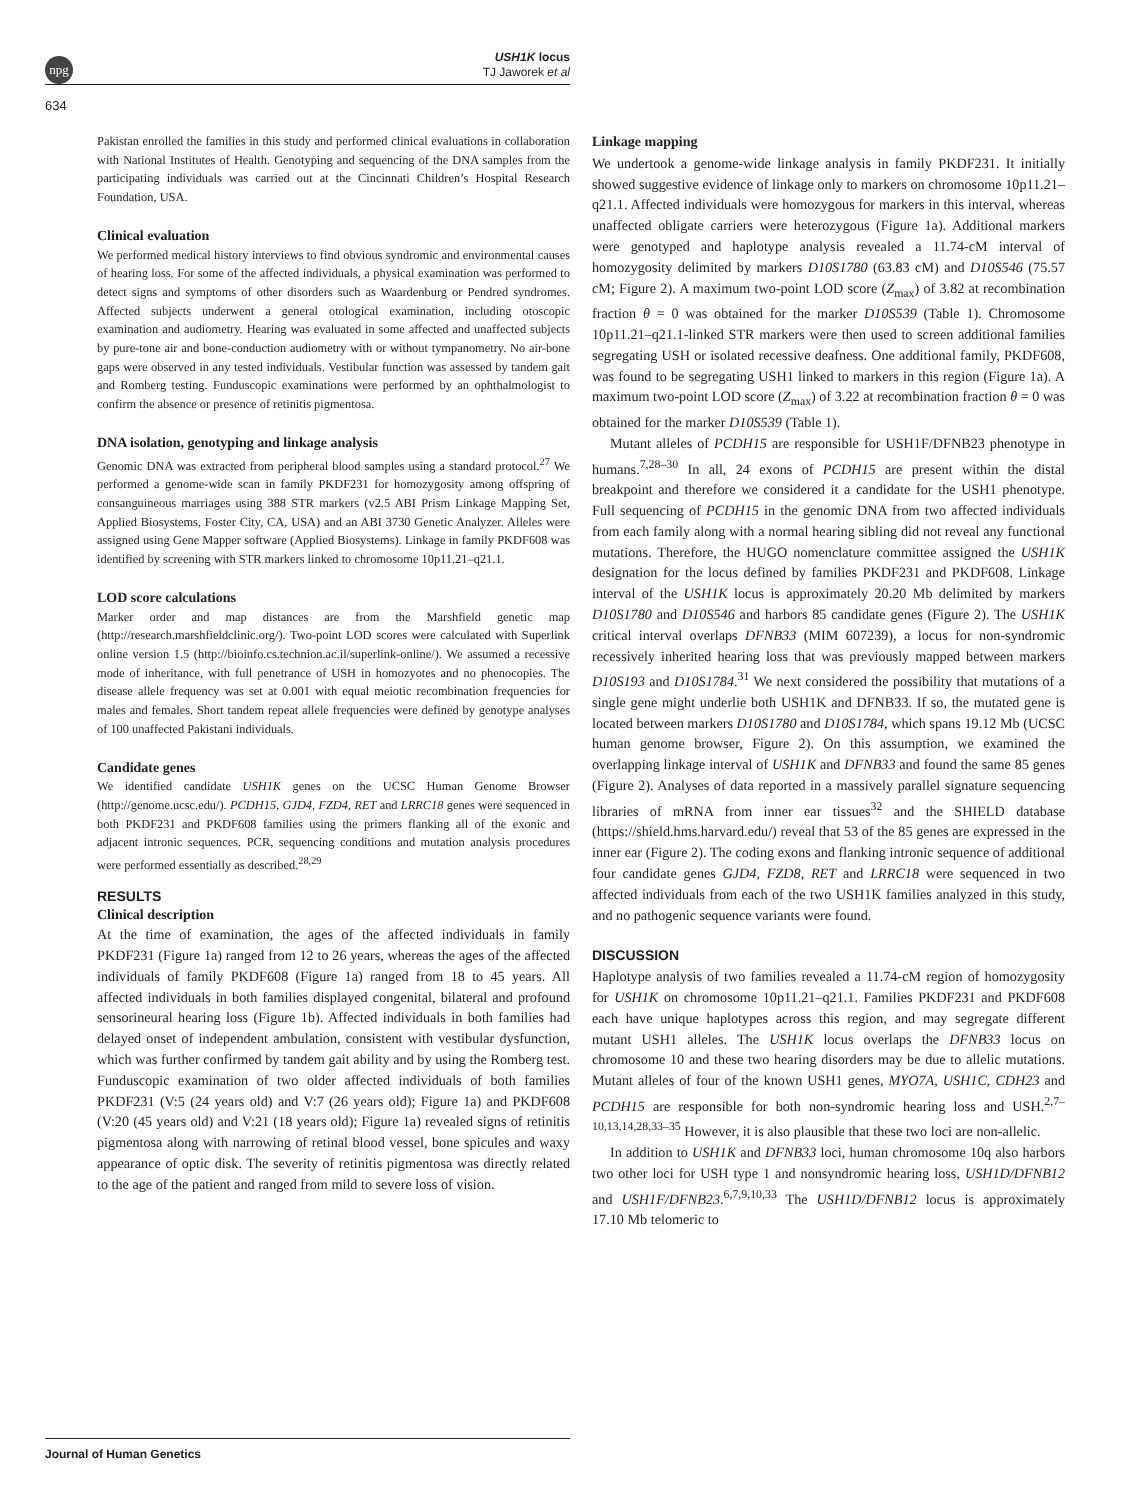npg
USH1K locus
TJ Jaworek et al
634
Pakistan enrolled the families in this study and performed clinical evaluations in collaboration with National Institutes of Health. Genotyping and sequencing of the DNA samples from the participating individuals was carried out at the Cincinnati Children’s Hospital Research Foundation, USA.
Clinical evaluation
We performed medical history interviews to find obvious syndromic and environmental causes of hearing loss. For some of the affected individuals, a physical examination was performed to detect signs and symptoms of other disorders such as Waardenburg or Pendred syndromes. Affected subjects underwent a general otological examination, including otoscopic examination and audiometry. Hearing was evaluated in some affected and unaffected subjects by pure-tone air and bone-conduction audiometry with or without tympanometry. No air-bone gaps were observed in any tested individuals. Vestibular function was assessed by tandem gait and Romberg testing. Funduscopic examinations were performed by an ophthalmologist to confirm the absence or presence of retinitis pigmentosa.
DNA isolation, genotyping and linkage analysis
Genomic DNA was extracted from peripheral blood samples using a standard protocol.<sup>27</sup> We performed a genome-wide scan in family PKDF231 for homozygosity among offspring of consanguineous marriages using 388 STR markers (v2.5 ABI Prism Linkage Mapping Set, Applied Biosystems, Foster City, CA, USA) and an ABI 3730 Genetic Analyzer. Alleles were assigned using Gene Mapper software (Applied Biosystems). Linkage in family PKDF608 was identified by screening with STR markers linked to chromosome 10p11.21–q21.1.
LOD score calculations
Marker order and map distances are from the Marshfield genetic map (http://research.marshfieldclinic.org/). Two-point LOD scores were calculated with Superlink online version 1.5 (http://bioinfo.cs.technion.ac.il/superlink-online/). We assumed a recessive mode of inheritance, with full penetrance of USH in homozyotes and no phenocopies. The disease allele frequency was set at 0.001 with equal meiotic recombination frequencies for males and females. Short tandem repeat allele frequencies were defined by genotype analyses of 100 unaffected Pakistani individuals.
Candidate genes
We identified candidate USH1K genes on the UCSC Human Genome Browser (http://genome.ucsc.edu/). PCDH15, GJD4, FZD4, RET and LRRC18 genes were sequenced in both PKDF231 and PKDF608 families using the primers flanking all of the exonic and adjacent intronic sequences. PCR, sequencing conditions and mutation analysis procedures were performed essentially as described.<sup>28,29</sup>
RESULTS
Clinical description
At the time of examination, the ages of the affected individuals in family PKDF231 (Figure 1a) ranged from 12 to 26 years, whereas the ages of the affected individuals of family PKDF608 (Figure 1a) ranged from 18 to 45 years. All affected individuals in both families displayed congenital, bilateral and profound sensorineural hearing loss (Figure 1b). Affected individuals in both families had delayed onset of independent ambulation, consistent with vestibular dysfunction, which was further confirmed by tandem gait ability and by using the Romberg test. Funduscopic examination of two older affected individuals of both families PKDF231 (V:5 (24 years old) and V:7 (26 years old); Figure 1a) and PKDF608 (V:20 (45 years old) and V:21 (18 years old); Figure 1a) revealed signs of retinitis pigmentosa along with narrowing of retinal blood vessel, bone spicules and waxy appearance of optic disk. The severity of retinitis pigmentosa was directly related to the age of the patient and ranged from mild to severe loss of vision.
Linkage mapping
We undertook a genome-wide linkage analysis in family PKDF231. It initially showed suggestive evidence of linkage only to markers on chromosome 10p11.21–q21.1. Affected individuals were homozygous for markers in this interval, whereas unaffected obligate carriers were heterozygous (Figure 1a). Additional markers were genotyped and haplotype analysis revealed a 11.74-cM interval of homozygosity delimited by markers D10S1780 (63.83 cM) and D10S546 (75.57 cM; Figure 2). A maximum two-point LOD score (Z<sub>max</sub>) of 3.82 at recombination fraction θ = 0 was obtained for the marker D10S539 (Table 1). Chromosome 10p11.21–q21.1-linked STR markers were then used to screen additional families segregating USH or isolated recessive deafness. One additional family, PKDF608, was found to be segregating USH1 linked to markers in this region (Figure 1a). A maximum two-point LOD score (Z<sub>max</sub>) of 3.22 at recombination fraction θ = 0 was obtained for the marker D10S539 (Table 1).
Mutant alleles of PCDH15 are responsible for USH1F/DFNB23 phenotype in humans.<sup>7,28–30</sup> In all, 24 exons of PCDH15 are present within the distal breakpoint and therefore we considered it a candidate for the USH1 phenotype. Full sequencing of PCDH15 in the genomic DNA from two affected individuals from each family along with a normal hearing sibling did not reveal any functional mutations. Therefore, the HUGO nomenclature committee assigned the USH1K designation for the locus defined by families PKDF231 and PKDF608. Linkage interval of the USH1K locus is approximately 20.20 Mb delimited by markers D10S1780 and D10S546 and harbors 85 candidate genes (Figure 2). The USH1K critical interval overlaps DFNB33 (MIM 607239), a locus for non-syndromic recessively inherited hearing loss that was previously mapped between markers D10S193 and D10S1784.<sup>31</sup> We next considered the possibility that mutations of a single gene might underlie both USH1K and DFNB33. If so, the mutated gene is located between markers D10S1780 and D10S1784, which spans 19.12 Mb (UCSC human genome browser, Figure 2). On this assumption, we examined the overlapping linkage interval of USH1K and DFNB33 and found the same 85 genes (Figure 2). Analyses of data reported in a massively parallel signature sequencing libraries of mRNA from inner ear tissues<sup>32</sup> and the SHIELD database (https://shield.hms.harvard.edu/) reveal that 53 of the 85 genes are expressed in the inner ear (Figure 2). The coding exons and flanking intronic sequence of additional four candidate genes GJD4, FZD8, RET and LRRC18 were sequenced in two affected individuals from each of the two USH1K families analyzed in this study, and no pathogenic sequence variants were found.
DISCUSSION
Haplotype analysis of two families revealed a 11.74-cM region of homozygosity for USH1K on chromosome 10p11.21–q21.1. Families PKDF231 and PKDF608 each have unique haplotypes across this region, and may segregate different mutant USH1 alleles. The USH1K locus overlaps the DFNB33 locus on chromosome 10 and these two hearing disorders may be due to allelic mutations. Mutant alleles of four of the known USH1 genes, MYO7A, USH1C, CDH23 and PCDH15 are responsible for both non-syndromic hearing loss and USH.<sup>2,7–10,13,14,28,33–35</sup> However, it is also plausible that these two loci are non-allelic.
In addition to USH1K and DFNB33 loci, human chromosome 10q also harbors two other loci for USH type 1 and nonsyndromic hearing loss, USH1D/DFNB12 and USH1F/DFNB23.<sup>6,7,9,10,33</sup> The USH1D/DFNB12 locus is approximately 17.10 Mb telomeric to
Journal of Human Genetics